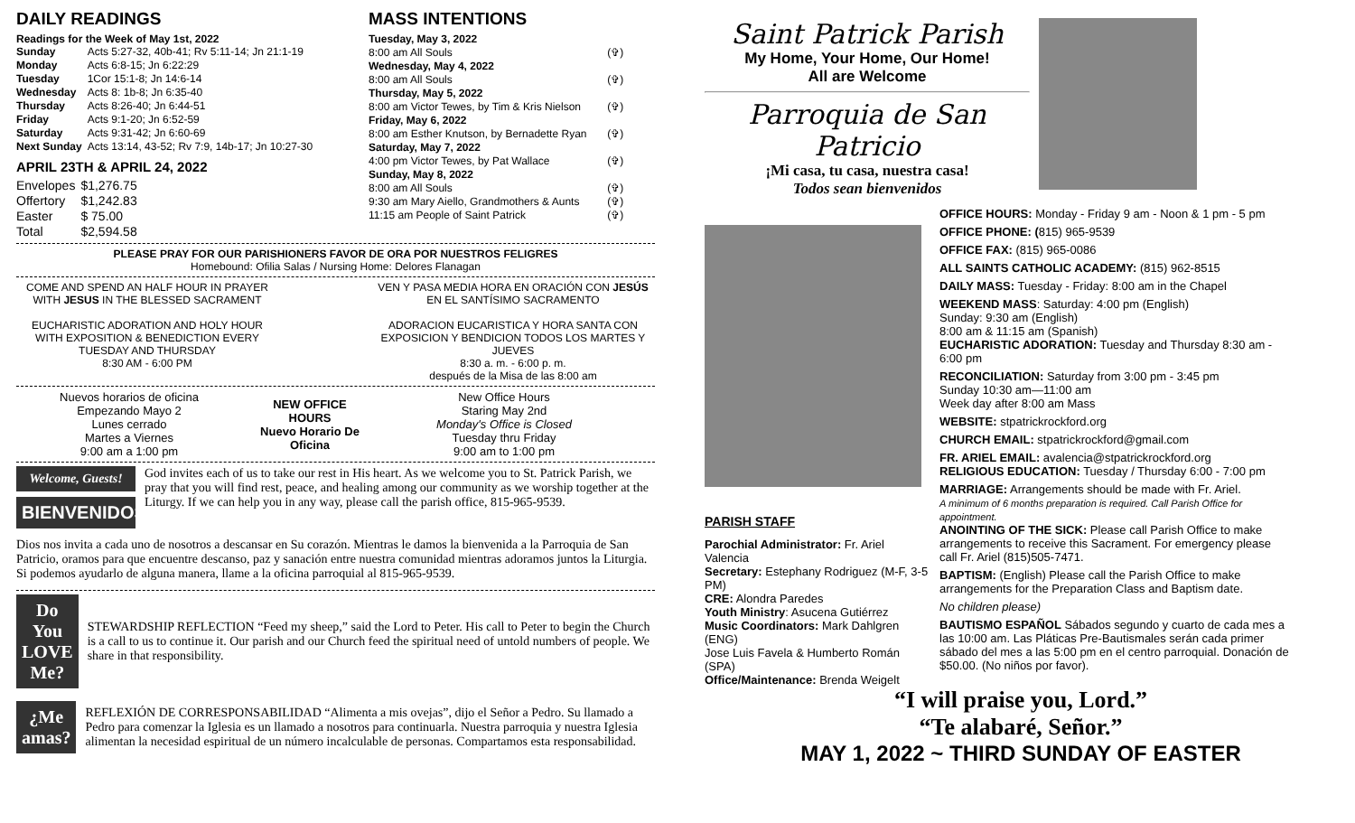DAILY READINGS
Readings for the Week of May 1st, 2022
| Sunday | Acts 5:27-32, 40b-41; Rv 5:11-14; Jn 21:1-19 |
| Monday | Acts 6:8-15; Jn 6:22:29 |
| Tuesday | 1Cor 15:1-8; Jn 14:6-14 |
| Wednesday | Acts 8: 1b-8; Jn 6:35-40 |
| Thursday | Acts 8:26-40; Jn 6:44-51 |
| Friday | Acts 9:1-20; Jn 6:52-59 |
| Saturday | Acts 9:31-42; Jn 6:60-69 |
| Next Sunday | Acts 13:14, 43-52; Rv 7:9, 14b-17; Jn 10:27-30 |
APRIL 23TH & APRIL 24, 2022
| Envelopes | $1,276.75 |
| Offertory | $1,242.83 |
| Easter | $ 75.00 |
| Total | $2,594.58 |
MASS INTENTIONS
| Tuesday, May 3, 2022 | |
| 8:00 am All Souls | (✞) |
| Wednesday, May 4, 2022 | |
| 8:00 am All Souls | (✞) |
| Thursday, May 5, 2022 | |
| 8:00 am Victor Tewes, by Tim & Kris Nielson | (✞) |
| Friday, May 6, 2022 | |
| 8:00 am Esther Knutson, by Bernadette Ryan | (✞) |
| Saturday, May 7, 2022 | |
| 4:00 pm Victor Tewes, by Pat Wallace | (✞) |
| Sunday, May 8, 2022 | |
| 8:00 am All Souls | (✞) |
| 9:30 am Mary Aiello, Grandmothers & Aunts | (✞) |
| 11:15 am People of Saint Patrick | (✞) |
PLEASE PRAY FOR OUR PARISHIONERS FAVOR DE ORA POR NUESTROS FELIGRES
Homebound: Ofilia Salas / Nursing Home: Delores Flanagan
COME AND SPEND AN HALF HOUR IN PRAYER WITH JESUS IN THE BLESSED SACRAMENT
EUCHARISTIC ADORATION AND HOLY HOUR WITH EXPOSITION & BENEDICTION EVERY TUESDAY AND THURSDAY
8:30 AM - 6:00 PM
VEN Y PASA MEDIA HORA EN ORACIÓN CON JESÚS EN EL SANTÍSIMO SACRAMENTO
ADORACION EUCARISTICA Y HORA SANTA CON EXPOSICION Y BENDICION TODOS LOS MARTES Y JUEVES
8:30 a. m. - 6:00 p. m.
después de la Misa de las 8:00 am
Nuevos horarios de oficina
Empezando Mayo 2
Lunes cerrado
Martes a Viernes
9:00 am a 1:00 pm
NEW OFFICE HOURS
Nuevo Horario De Oficina
New Office Hours
Staring May 2nd
Monday's Office is Closed
Tuesday thru Friday
9:00 am to 1:00 pm
Welcome, Guests!
BIENVENIDOS
God invites each of us to take our rest in His heart. As we welcome you to St. Patrick Parish, we pray that you will find rest, peace, and healing among our community as we worship together at the Liturgy. If we can help you in any way, please call the parish office, 815-965-9539.
Dios nos invita a cada uno de nosotros a descansar en Su corazón. Mientras le damos la bienvenida a la Parroquia de San Patricio, oramos para que encuentre descanso, paz y sanación entre nuestra comunidad mientras adoramos juntos la Liturgia. Si podemos ayudarlo de alguna manera, llame a la oficina parroquial al 815-965-9539.
Do You LOVE Me?
STEWARDSHIP REFLECTION “Feed my sheep,” said the Lord to Peter. His call to Peter to begin the Church is a call to us to continue it. Our parish and our Church feed the spiritual need of untold numbers of people. We share in that responsibility.
¿Me amas?
REFLEXIÓN DE CORRESPONSABILIDAD “Alimenta a mis ovejas”, dijo el Señor a Pedro. Su llamado a Pedro para comenzar la Iglesia es un llamado a nosotros para continuarla. Nuestra parroquia y nuestra Iglesia alimentan la necesidad espiritual de un número incalculable de personas. Compartamos esta responsabilidad.
Saint Patrick Parish
My Home, Your Home, Our Home!
All are Welcome
Parroquia de San Patricio
¡Mi casa, tu casa, nuestra casa!
Todos sean bienvenidos
PARISH STAFF
Parochial Administrator: Fr. Ariel Valencia
Secretary: Estephany Rodriguez (M-F, 3-5 PM)
CRE: Alondra Paredes
Youth Ministry: Asucena Gutiérrez
Music Coordinators: Mark Dahlgren (ENG)
Jose Luis Favela & Humberto Román (SPA)
Office/Maintenance: Brenda Weigelt
OFFICE HOURS: Monday - Friday 9 am - Noon & 1 pm - 5 pm
OFFICE PHONE: (815) 965-9539
OFFICE FAX: (815) 965-0086
ALL SAINTS CATHOLIC ACADEMY: (815) 962-8515
DAILY MASS: Tuesday - Friday: 8:00 am in the Chapel
WEEKEND MASS: Saturday: 4:00 pm (English)
Sunday: 9:30 am (English)
8:00 am & 11:15 am (Spanish)
EUCHARISTIC ADORATION: Tuesday and Thursday 8:30 am - 6:00 pm
RECONCILIATION: Saturday from 3:00 pm - 3:45 pm
Sunday 10:30 am—11:00 am
Week day after 8:00 am Mass
WEBSITE: stpatrickrockford.org
CHURCH EMAIL: stpatrickrockford@gmail.com
FR. ARIEL EMAIL: avalencia@stpatrickrockford.org
RELIGIOUS EDUCATION: Tuesday / Thursday 6:00 - 7:00 pm
MARRIAGE: Arrangements should be made with Fr. Ariel.
A minimum of 6 months preparation is required. Call Parish Office for appointment.
ANOINTING OF THE SICK: Please call Parish Office to make arrangements to receive this Sacrament. For emergency please call Fr. Ariel (815)505-7471.
BAPTISM: (English) Please call the Parish Office to make arrangements for the Preparation Class and Baptism date.
No children please)
BAUTISMO ESPAÑOL Sábados segundo y cuarto de cada mes a las 10:00 am. Las Pláticas Pre-Bautismales serán cada primer sábado del mes a las 5:00 pm en el centro parroquial. Donación de $50.00. (No niños por favor).
“I will praise you, Lord.”
“Te alabaré, Señor.”
MAY 1, 2022 ~ THIRD SUNDAY OF EASTER